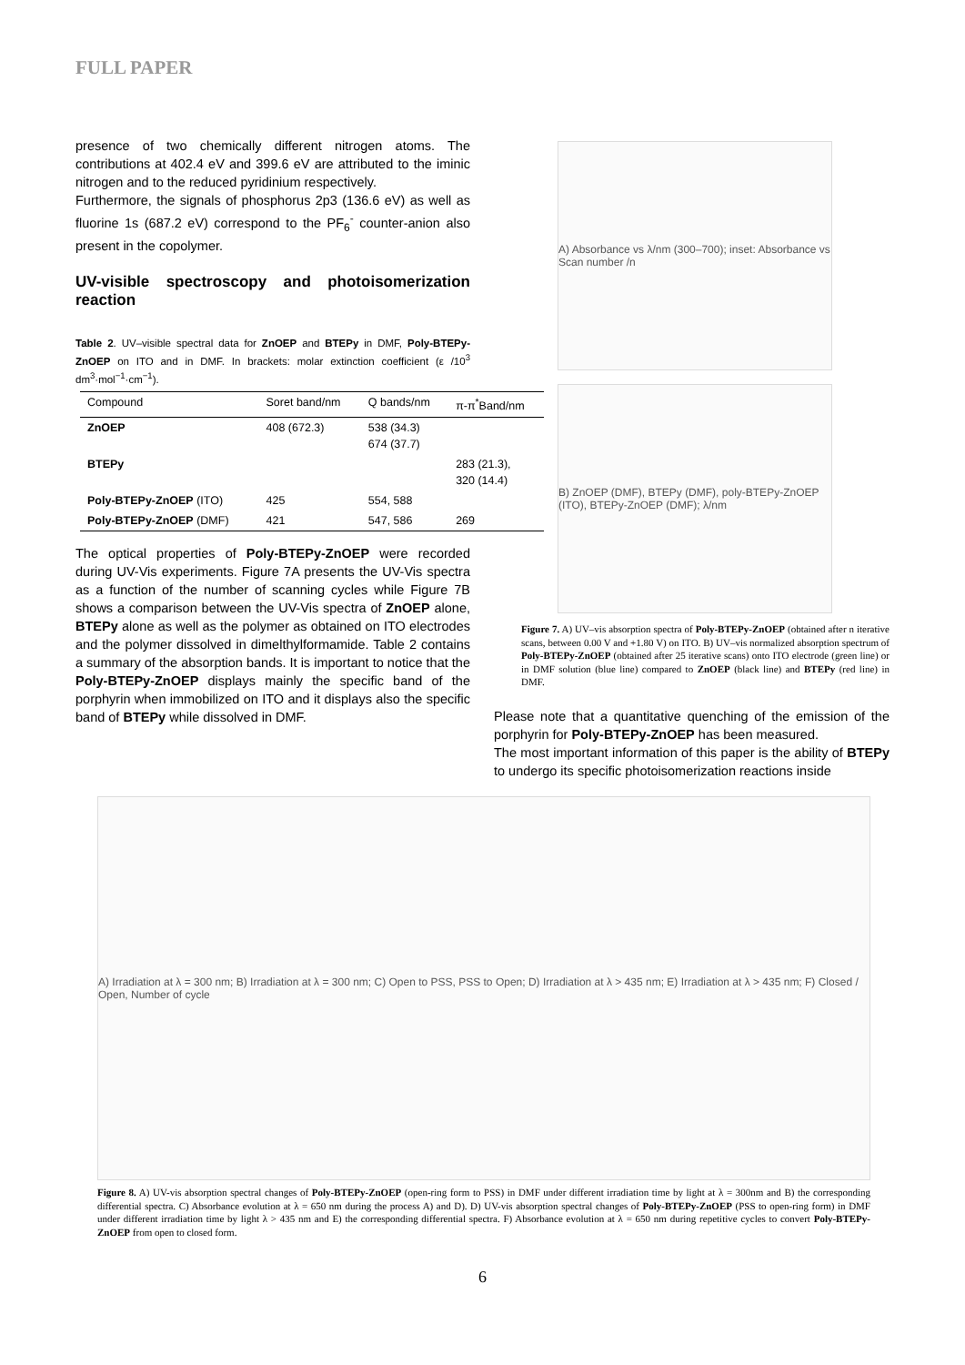FULL PAPER
presence of two chemically different nitrogen atoms. The contributions at 402.4 eV and 399.6 eV are attributed to the iminic nitrogen and to the reduced pyridinium respectively.
Furthermore, the signals of phosphorus 2p3 (136.6 eV) as well as fluorine 1s (687.2 eV) correspond to the PF<sub>6</sub><sup>-</sup> counter-anion also present in the copolymer.
UV-visible spectroscopy and photoisomerization reaction
Table 2. UV–visible spectral data for ZnOEP and BTEPy in DMF, Poly-BTEPy-ZnOEP on ITO and in DMF. In brackets: molar extinction coefficient (ε /10<sup>3</sup> dm<sup>3</sup>·mol<sup>−1</sup>·cm<sup>−1</sup>).
| Compound | Soret band/nm | Q bands/nm | π-π<sup>*</sup>Band/nm |
| --- | --- | --- | --- |
| ZnOEP | 408 (672.3) | 538 (34.3) 674 (37.7) | |
| BTEPy | | | 283 (21.3), 320 (14.4) |
| Poly-BTEPy-ZnOEP (ITO) | 425 | 554, 588 | |
| Poly-BTEPy-ZnOEP (DMF) | 421 | 547, 586 | 269 |
The optical properties of Poly-BTEPy-ZnOEP were recorded during UV-Vis experiments. Figure 7A presents the UV-Vis spectra as a function of the number of scanning cycles while Figure 7B shows a comparison between the UV-Vis spectra of ZnOEP alone, BTEPy alone as well as the polymer as obtained on ITO electrodes and the polymer dissolved in dimelthylformamide. Table 2 contains a summary of the absorption bands. It is important to notice that the Poly-BTEPy-ZnOEP displays mainly the specific band of the porphyrin when immobilized on ITO and it displays also the specific band of BTEPy while dissolved in DMF.
A) Absorbance vs λ/nm (300–700); inset: Absorbance vs Scan number /n
B) ZnOEP (DMF), BTEPy (DMF), poly-BTEPy-ZnOEP (ITO), BTEPy-ZnOEP (DMF); λ/nm
Figure 7. A) UV–vis absorption spectra of Poly-BTEPy-ZnOEP (obtained after n iterative scans, between 0.00 V and +1.80 V) on ITO. B) UV–vis normalized absorption spectrum of Poly-BTEPy-ZnOEP (obtained after 25 iterative scans) onto ITO electrode (green line) or in DMF solution (blue line) compared to ZnOEP (black line) and BTEPy (red line) in DMF.
Please note that a quantitative quenching of the emission of the porphyrin for Poly-BTEPy-ZnOEP has been measured.
The most important information of this paper is the ability of BTEPy to undergo its specific photoisomerization reactions inside
A) Irradiation at λ = 300 nm; B) Irradiation at λ = 300 nm; C) Open to PSS, PSS to Open; D) Irradiation at λ > 435 nm; E) Irradiation at λ > 435 nm; F) Closed / Open, Number of cycle
Figure 8. A) UV-vis absorption spectral changes of Poly-BTEPy-ZnOEP (open-ring form to PSS) in DMF under different irradiation time by light at λ = 300nm and B) the corresponding differential spectra. C) Absorbance evolution at λ = 650 nm during the process A) and D). D) UV-vis absorption spectral changes of Poly-BTEPy-ZnOEP (PSS to open-ring form) in DMF under different irradiation time by light λ > 435 nm and E) the corresponding differential spectra. F) Absorbance evolution at λ = 650 nm during repetitive cycles to convert Poly-BTEPy-ZnOEP from open to closed form.
6